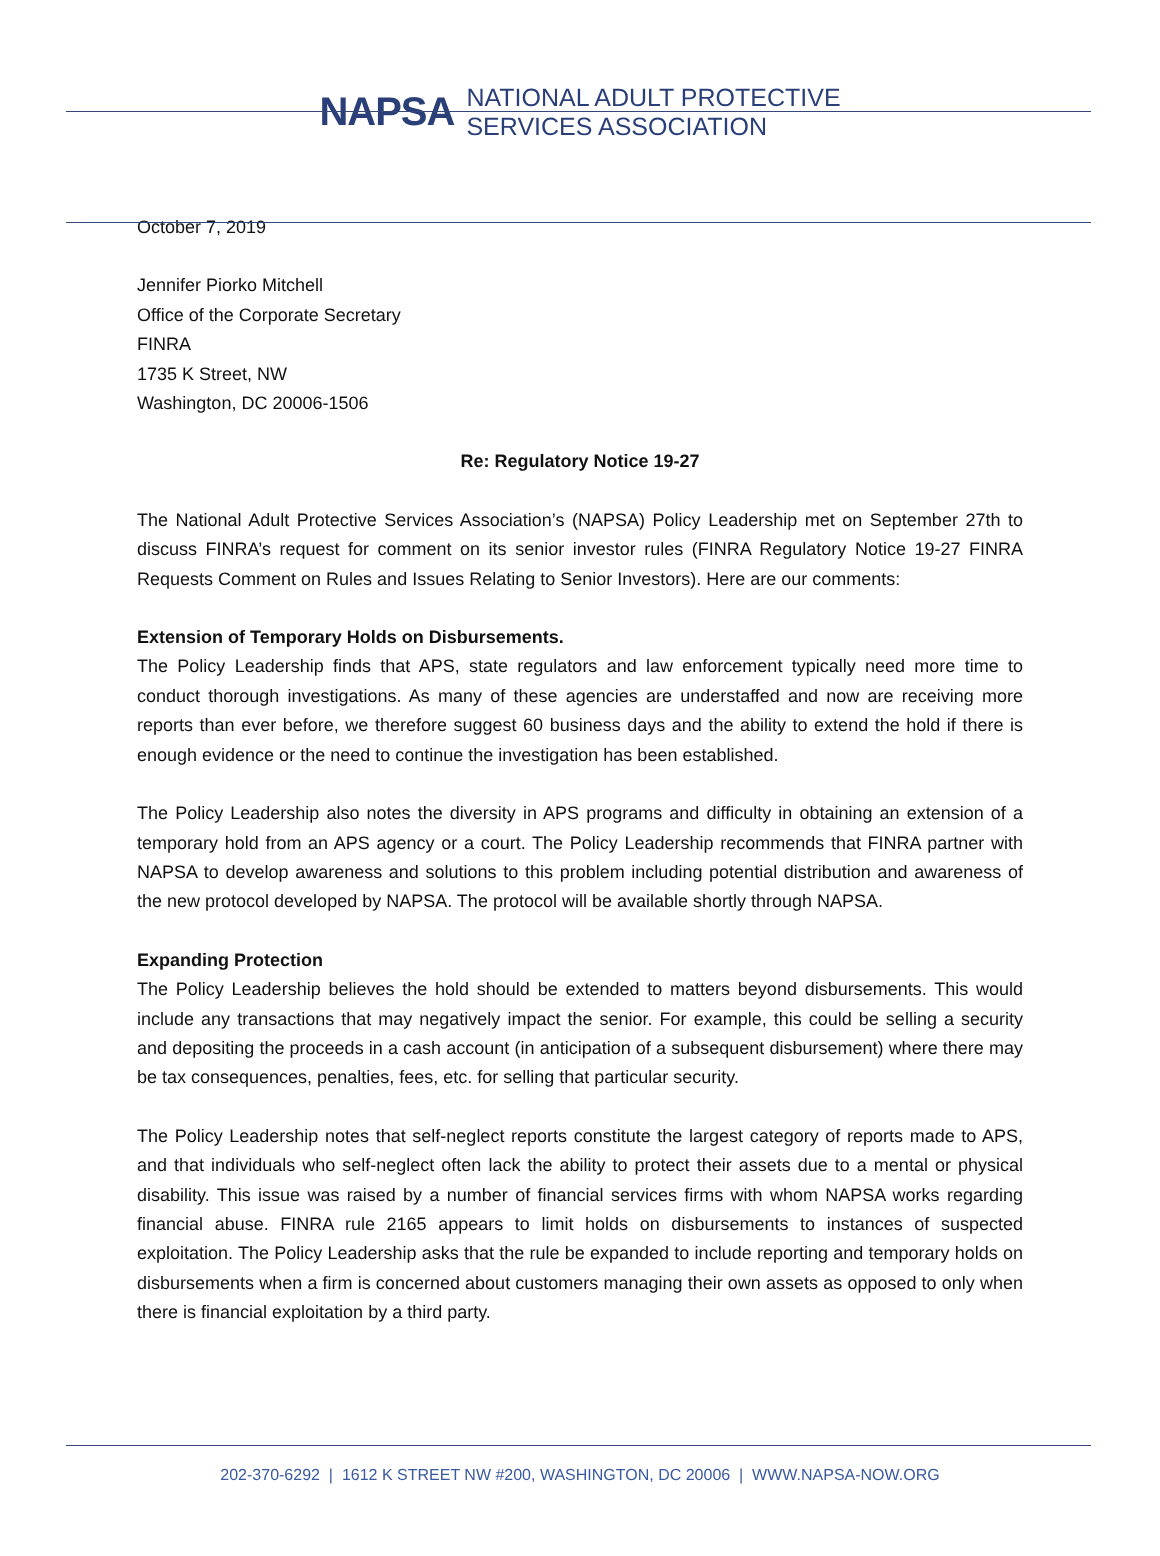NAPSA NATIONAL ADULT PROTECTIVE
SERVICES ASSOCIATION
October 7, 2019
Jennifer Piorko Mitchell
Office of the Corporate Secretary
FINRA
1735 K Street, NW
Washington, DC 20006-1506
Re: Regulatory Notice 19-27
The National Adult Protective Services Association’s (NAPSA) Policy Leadership met on September 27th to discuss FINRA’s request for comment on its senior investor rules (FINRA Regulatory Notice 19-27 FINRA Requests Comment on Rules and Issues Relating to Senior Investors). Here are our comments:
Extension of Temporary Holds on Disbursements.
The Policy Leadership finds that APS, state regulators and law enforcement typically need more time to conduct thorough investigations. As many of these agencies are understaffed and now are receiving more reports than ever before, we therefore suggest 60 business days and the ability to extend the hold if there is enough evidence or the need to continue the investigation has been established.
The Policy Leadership also notes the diversity in APS programs and difficulty in obtaining an extension of a temporary hold from an APS agency or a court. The Policy Leadership recommends that FINRA partner with NAPSA to develop awareness and solutions to this problem including potential distribution and awareness of the new protocol developed by NAPSA. The protocol will be available shortly through NAPSA.
Expanding Protection
The Policy Leadership believes the hold should be extended to matters beyond disbursements. This would include any transactions that may negatively impact the senior. For example, this could be selling a security and depositing the proceeds in a cash account (in anticipation of a subsequent disbursement) where there may be tax consequences, penalties, fees, etc. for selling that particular security.
The Policy Leadership notes that self-neglect reports constitute the largest category of reports made to APS, and that individuals who self-neglect often lack the ability to protect their assets due to a mental or physical disability. This issue was raised by a number of financial services firms with whom NAPSA works regarding financial abuse. FINRA rule 2165 appears to limit holds on disbursements to instances of suspected exploitation. The Policy Leadership asks that the rule be expanded to include reporting and temporary holds on disbursements when a firm is concerned about customers managing their own assets as opposed to only when there is financial exploitation by a third party.
202-370-6292 | 1612 K STREET NW #200, WASHINGTON, DC 20006 | WWW.NAPSA-NOW.ORG